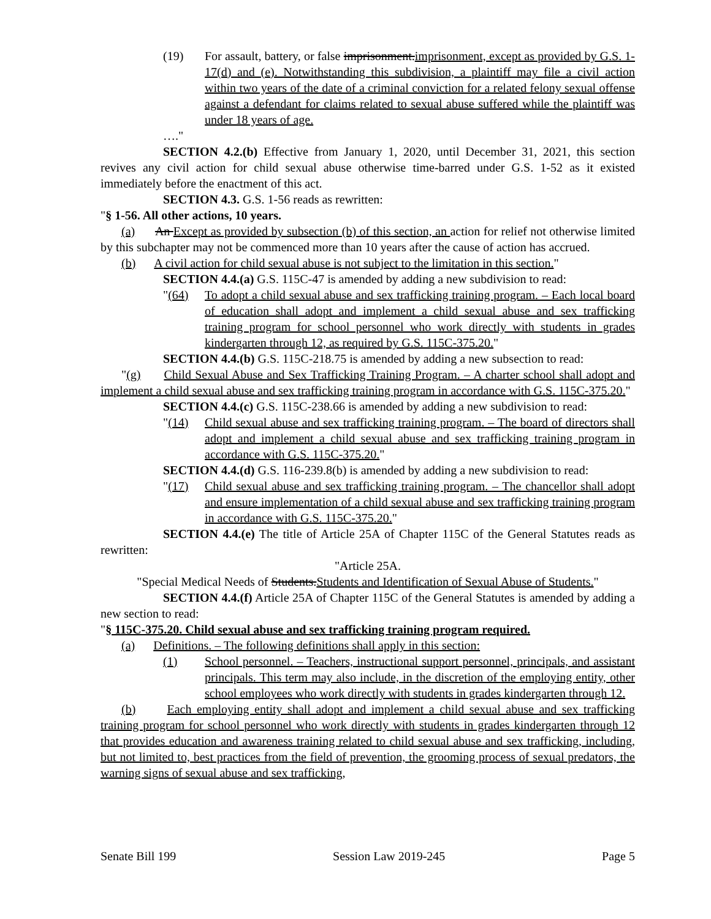(19) For assault, battery, or false imprisonment.imprisonment, except as provided by G.S. 1-17(d) and (e). Notwithstanding this subdivision, a plaintiff may file a civil action within two years of the date of a criminal conviction for a related felony sexual offense against a defendant for claims related to sexual abuse suffered while the plaintiff was under 18 years of age.
…."
SECTION 4.2.(b) Effective from January 1, 2020, until December 31, 2021, this section revives any civil action for child sexual abuse otherwise time-barred under G.S. 1-52 as it existed immediately before the enactment of this act.
SECTION 4.3. G.S. 1-56 reads as rewritten:
"§ 1-56. All other actions, 10 years.
(a) An Except as provided by subsection (b) of this section, an action for relief not otherwise limited by this subchapter may not be commenced more than 10 years after the cause of action has accrued.
(b) A civil action for child sexual abuse is not subject to the limitation in this section."
SECTION 4.4.(a) G.S. 115C-47 is amended by adding a new subdivision to read:
"(64) To adopt a child sexual abuse and sex trafficking training program. – Each local board of education shall adopt and implement a child sexual abuse and sex trafficking training program for school personnel who work directly with students in grades kindergarten through 12, as required by G.S. 115C-375.20."
SECTION 4.4.(b) G.S. 115C-218.75 is amended by adding a new subsection to read:
"(g) Child Sexual Abuse and Sex Trafficking Training Program. – A charter school shall adopt and implement a child sexual abuse and sex trafficking training program in accordance with G.S. 115C-375.20."
SECTION 4.4.(c) G.S. 115C-238.66 is amended by adding a new subdivision to read:
"(14) Child sexual abuse and sex trafficking training program. – The board of directors shall adopt and implement a child sexual abuse and sex trafficking training program in accordance with G.S. 115C-375.20."
SECTION 4.4.(d) G.S. 116-239.8(b) is amended by adding a new subdivision to read:
"(17) Child sexual abuse and sex trafficking training program. – The chancellor shall adopt and ensure implementation of a child sexual abuse and sex trafficking training program in accordance with G.S. 115C-375.20."
SECTION 4.4.(e) The title of Article 25A of Chapter 115C of the General Statutes reads as rewritten:
"Article 25A.
"Special Medical Needs of Students.Students and Identification of Sexual Abuse of Students."
SECTION 4.4.(f) Article 25A of Chapter 115C of the General Statutes is amended by adding a new section to read:
"§ 115C-375.20. Child sexual abuse and sex trafficking training program required.
(a) Definitions. – The following definitions shall apply in this section:
(1) School personnel. – Teachers, instructional support personnel, principals, and assistant principals. This term may also include, in the discretion of the employing entity, other school employees who work directly with students in grades kindergarten through 12.
(b) Each employing entity shall adopt and implement a child sexual abuse and sex trafficking training program for school personnel who work directly with students in grades kindergarten through 12 that provides education and awareness training related to child sexual abuse and sex trafficking, including, but not limited to, best practices from the field of prevention, the grooming process of sexual predators, the warning signs of sexual abuse and sex trafficking,
Senate Bill 199 Session Law 2019-245 Page 5